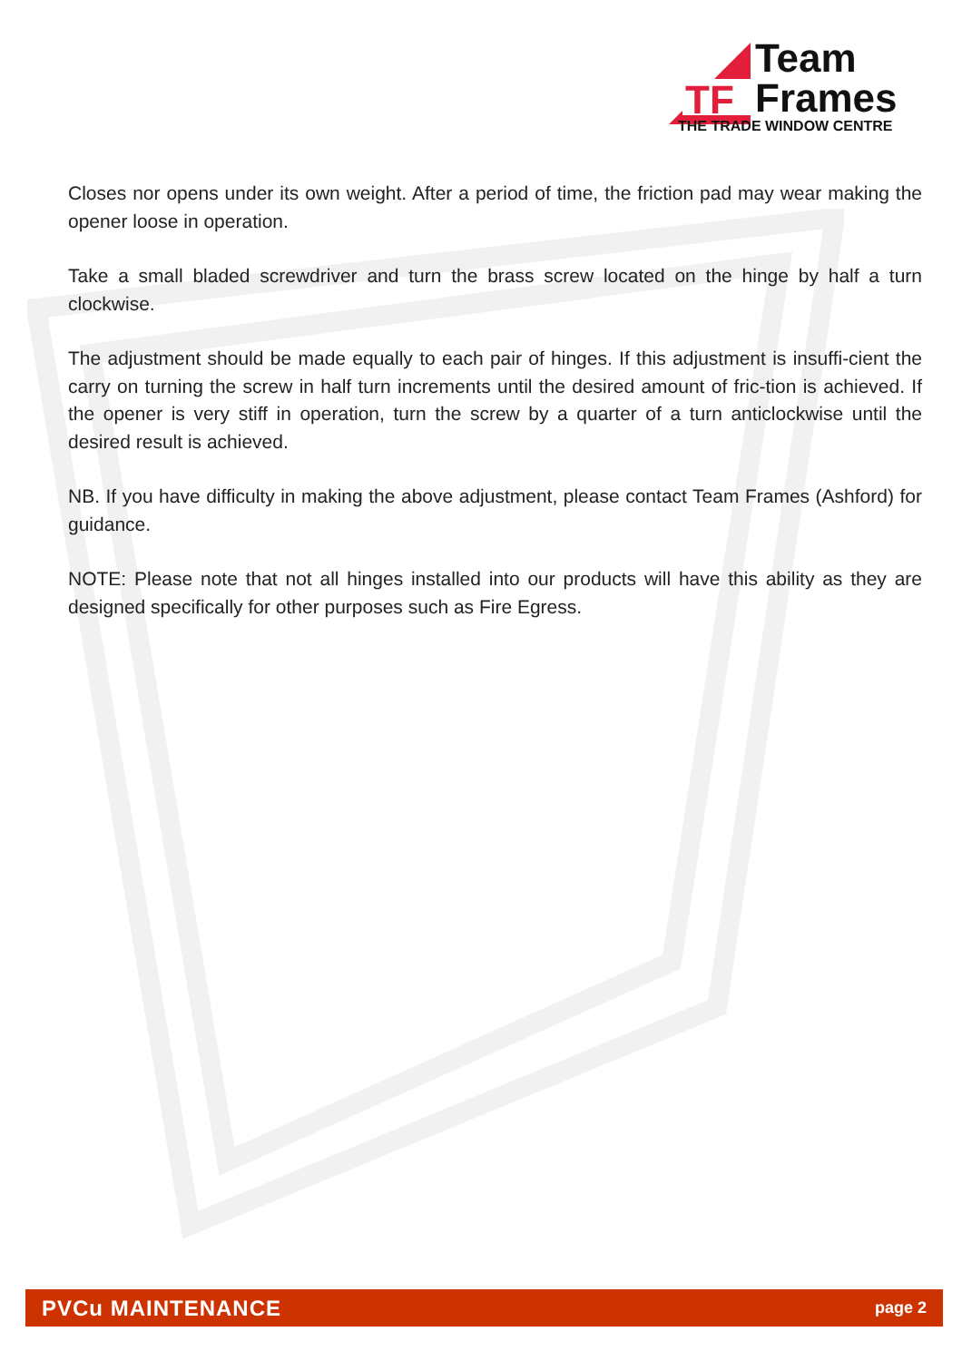TF
Team
Frames
THE TRADE WINDOW CENTRE
Closes nor opens under its own weight. After a period of time, the friction pad may wear making the opener loose in operation.
Take a small bladed screwdriver and turn the brass screw located on the hinge by half a turn clockwise.
The adjustment should be made equally to each pair of hinges. If this adjustment is insuffi-cient the carry on turning the screw in half turn increments until the desired amount of fric-tion is achieved. If the opener is very stiff in operation, turn the screw by a quarter of a turn anticlockwise until the desired result is achieved.
NB. If you have difficulty in making the above adjustment, please contact Team Frames (Ashford) for guidance.
NOTE: Please note that not all hinges installed into our products will have this ability as they are designed specifically for other purposes such as Fire Egress.
PVCu MAINTENANCE page 2